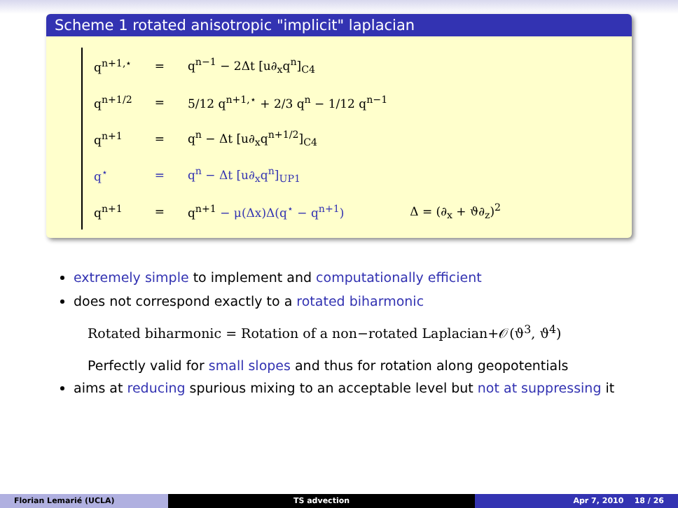Scheme 1 rotated anisotropic "implicit" laplacian
| q<sup>n+1,⋆</sup> | = | q<sup>n−1</sup> − 2Δt [u∂<sub>x</sub>q<sup>n</sup>]<sub>C4</sub> | |
| q<sup>n+1/2</sup> | = | 5/12 q<sup>n+1,⋆</sup> + 2/3 q<sup>n</sup> − 1/12 q<sup>n−1</sup> | |
| q<sup>n+1</sup> | = | q<sup>n</sup> − Δt [u∂<sub>x</sub>q<sup>n+1/2</sup>]<sub>C4</sub> | |
| q<sup>⋆</sup> | = | q<sup>n</sup> − Δt [u∂<sub>x</sub>q<sup>n</sup>]<sub>UP1</sub> | |
| q<sup>n+1</sup> | = | q<sup>n+1</sup> − μ(Δx)Δ(q<sup>⋆</sup> − q<sup>n+1</sup>) | Δ = (∂<sub>x</sub> + ϑ∂<sub>z</sub>)<sup>2</sup> |
extremely simple to implement and computationally efficient
does not correspond exactly to a rotated biharmonic
Rotated biharmonic = Rotation of a non−rotated Laplacian+𝒪(ϑ<sup>3</sup>, ϑ<sup>4</sup>)
Perfectly valid for small slopes and thus for rotation along geopotentials
aims at reducing spurious mixing to an acceptable level but not at suppressing it
Florian Lemarié (UCLA) TS advection Apr 7, 2010 18 / 26